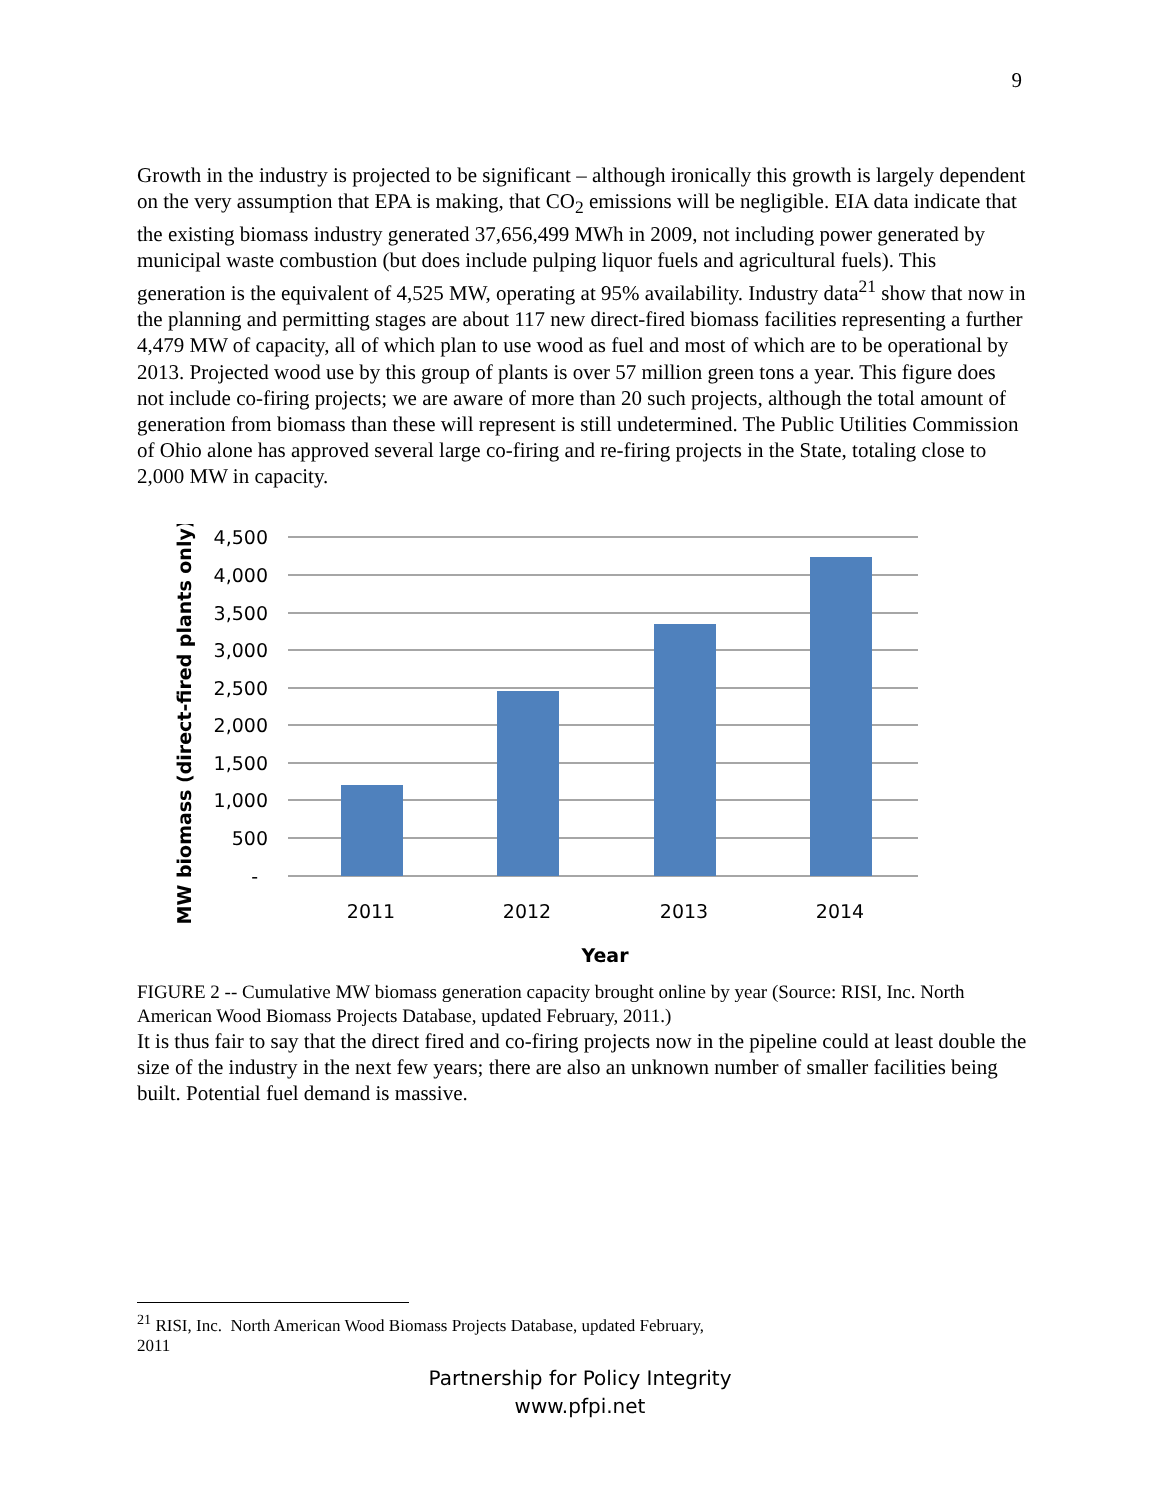9
Growth in the industry is projected to be significant – although ironically this growth is largely dependent on the very assumption that EPA is making, that CO<sub>2</sub> emissions will be negligible. EIA data indicate that the existing biomass industry generated 37,656,499 MWh in 2009, not including power generated by municipal waste combustion (but does include pulping liquor fuels and agricultural fuels). This generation is the equivalent of 4,525 MW, operating at 95% availability. Industry data<sup>21</sup> show that now in the planning and permitting stages are about 117 new direct-fired biomass facilities representing a further 4,479 MW of capacity, all of which plan to use wood as fuel and most of which are to be operational by 2013. Projected wood use by this group of plants is over 57 million green tons a year. This figure does not include co-firing projects; we are aware of more than 20 such projects, although the total amount of generation from biomass than these will represent is still undetermined. The Public Utilities Commission of Ohio alone has approved several large co-firing and re-firing projects in the State, totaling close to 2,000 MW in capacity.
4,500
4,000
3,500
3,000
2,500
2,000
1,500
1,000
500
-
2011
2012
2013
2014
Year
MW biomass (direct-fired plants only)
FIGURE 2 -- Cumulative MW biomass generation capacity brought online by year (Source: RISI, Inc. North American Wood Biomass Projects Database, updated February, 2011.)
It is thus fair to say that the direct fired and co-firing projects now in the pipeline could at least double the size of the industry in the next few years; there are also an unknown number of smaller facilities being built. Potential fuel demand is massive.
<sup>21</sup> RISI, Inc. North American Wood Biomass Projects Database, updated February, 2011
Partnership for Policy Integrity
www.pfpi.net